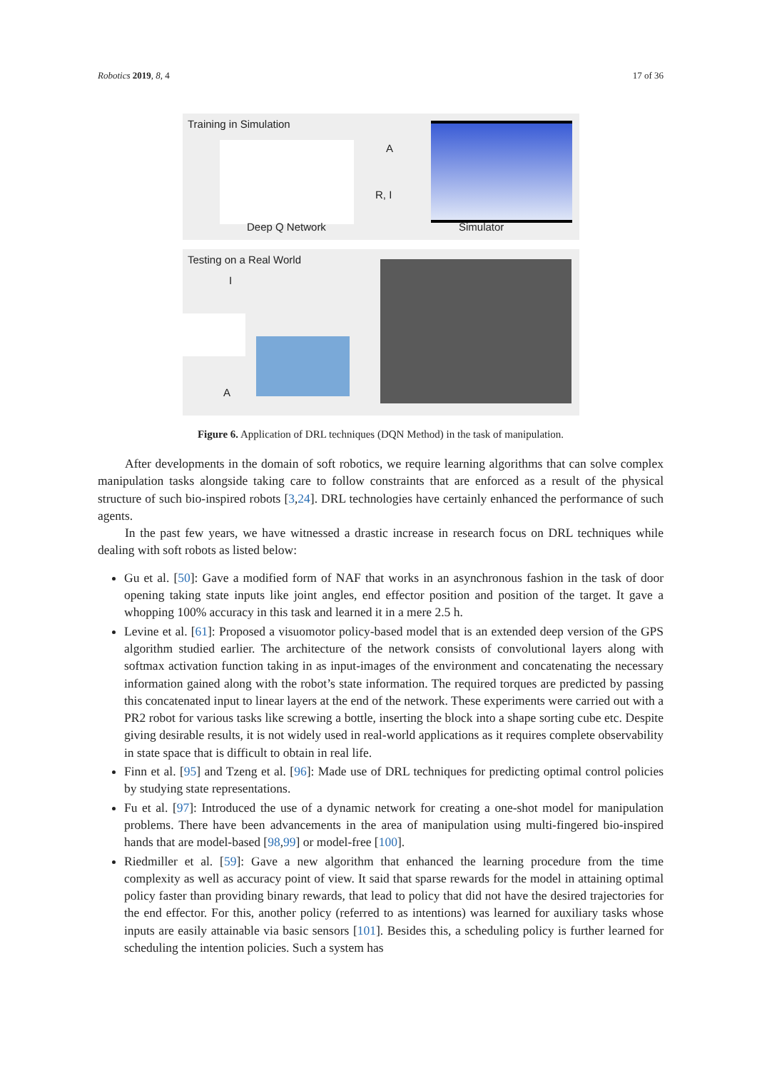Robotics 2019, 8, 4 17 of 36
Training in Simulation
Deep Q Network
A
R, I
Simulator
Testing on a Real World
I
A
Figure 6. Application of DRL techniques (DQN Method) in the task of manipulation.
After developments in the domain of soft robotics, we require learning algorithms that can solve complex manipulation tasks alongside taking care to follow constraints that are enforced as a result of the physical structure of such bio-inspired robots [3,24]. DRL technologies have certainly enhanced the performance of such agents.
In the past few years, we have witnessed a drastic increase in research focus on DRL techniques while dealing with soft robots as listed below:
Gu et al. [50]: Gave a modified form of NAF that works in an asynchronous fashion in the task of door opening taking state inputs like joint angles, end effector position and position of the target. It gave a whopping 100% accuracy in this task and learned it in a mere 2.5 h.
Levine et al. [61]: Proposed a visuomotor policy-based model that is an extended deep version of the GPS algorithm studied earlier. The architecture of the network consists of convolutional layers along with softmax activation function taking in as input-images of the environment and concatenating the necessary information gained along with the robot’s state information. The required torques are predicted by passing this concatenated input to linear layers at the end of the network. These experiments were carried out with a PR2 robot for various tasks like screwing a bottle, inserting the block into a shape sorting cube etc. Despite giving desirable results, it is not widely used in real-world applications as it requires complete observability in state space that is difficult to obtain in real life.
Finn et al. [95] and Tzeng et al. [96]: Made use of DRL techniques for predicting optimal control policies by studying state representations.
Fu et al. [97]: Introduced the use of a dynamic network for creating a one-shot model for manipulation problems. There have been advancements in the area of manipulation using multi-fingered bio-inspired hands that are model-based [98,99] or model-free [100].
Riedmiller et al. [59]: Gave a new algorithm that enhanced the learning procedure from the time complexity as well as accuracy point of view. It said that sparse rewards for the model in attaining optimal policy faster than providing binary rewards, that lead to policy that did not have the desired trajectories for the end effector. For this, another policy (referred to as intentions) was learned for auxiliary tasks whose inputs are easily attainable via basic sensors [101]. Besides this, a scheduling policy is further learned for scheduling the intention policies. Such a system has